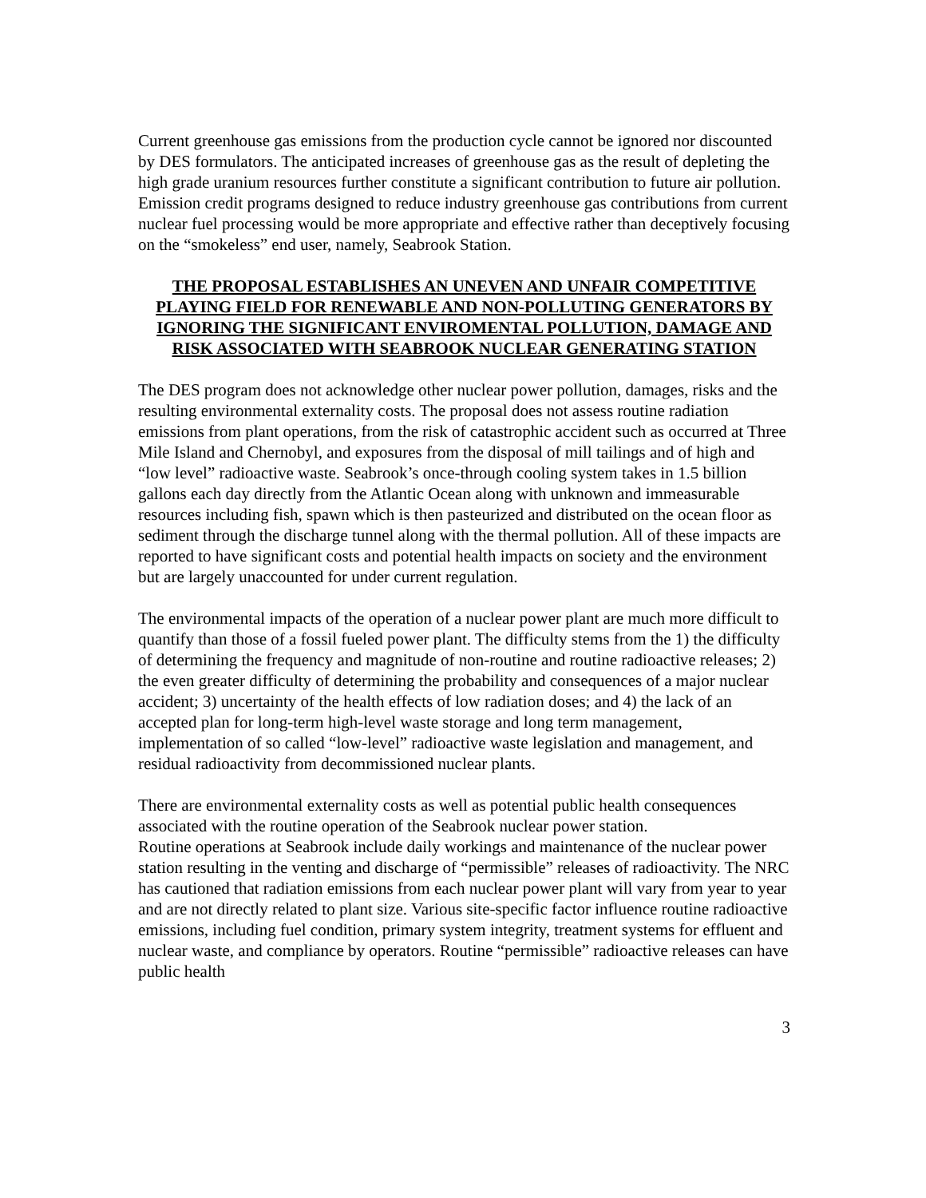Current greenhouse gas emissions from the production cycle cannot be ignored nor discounted by DES formulators. The anticipated increases of greenhouse gas as the result of depleting the high grade uranium resources further constitute a significant contribution to future air pollution. Emission credit programs designed to reduce industry greenhouse gas contributions from current nuclear fuel processing would be more appropriate and effective rather than deceptively focusing on the “smokeless” end user, namely, Seabrook Station.
THE PROPOSAL ESTABLISHES AN UNEVEN AND UNFAIR COMPETITIVE PLAYING FIELD FOR RENEWABLE AND NON-POLLUTING GENERATORS BY IGNORING THE SIGNIFICANT ENVIROMENTAL POLLUTION, DAMAGE AND RISK ASSOCIATED WITH SEABROOK NUCLEAR GENERATING STATION
The DES program does not acknowledge other nuclear power pollution, damages, risks and the resulting environmental externality costs. The proposal does not assess routine radiation emissions from plant operations, from the risk of catastrophic accident such as occurred at Three Mile Island and Chernobyl, and exposures from the disposal of mill tailings and of high and “low level” radioactive waste. Seabrook’s once-through cooling system takes in 1.5 billion gallons each day directly from the Atlantic Ocean along with unknown and immeasurable resources including fish, spawn which is then pasteurized and distributed on the ocean floor as sediment through the discharge tunnel along with the thermal pollution. All of these impacts are reported to have significant costs and potential health impacts on society and the environment but are largely unaccounted for under current regulation.
The environmental impacts of the operation of a nuclear power plant are much more difficult to quantify than those of a fossil fueled power plant. The difficulty stems from the 1) the difficulty of determining the frequency and magnitude of non-routine and routine radioactive releases; 2) the even greater difficulty of determining the probability and consequences of a major nuclear accident; 3) uncertainty of the health effects of low radiation doses; and 4) the lack of an accepted plan for long-term high-level waste storage and long term management, implementation of so called “low-level” radioactive waste legislation and management, and residual radioactivity from decommissioned nuclear plants.
There are environmental externality costs as well as potential public health consequences associated with the routine operation of the Seabrook nuclear power station.
Routine operations at Seabrook include daily workings and maintenance of the nuclear power station resulting in the venting and discharge of “permissible” releases of radioactivity. The NRC has cautioned that radiation emissions from each nuclear power plant will vary from year to year and are not directly related to plant size. Various site-specific factor influence routine radioactive emissions, including fuel condition, primary system integrity, treatment systems for effluent and nuclear waste, and compliance by operators. Routine “permissible” radioactive releases can have public health
3